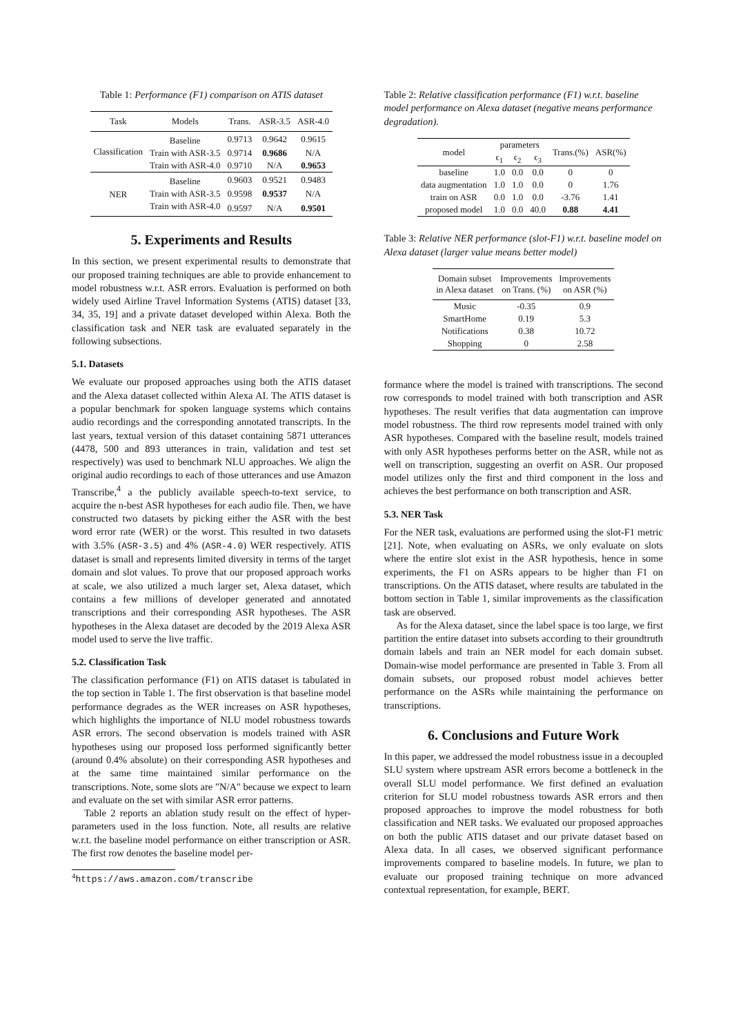Table 1: Performance (F1) comparison on ATIS dataset
| Task | Models | Trans. | ASR-3.5 | ASR-4.0 |
| --- | --- | --- | --- | --- |
| Classification | Baseline | 0.9713 | 0.9642 | 0.9615 |
| | Train with ASR-3.5 | 0.9714 | 0.9686 | N/A |
| | Train with ASR-4.0 | 0.9710 | N/A | 0.9653 |
| NER | Baseline | 0.9603 | 0.9521 | 0.9483 |
| | Train with ASR-3.5 | 0.9598 | 0.9537 | N/A |
| | Train with ASR-4.0 | 0.9597 | N/A | 0.9501 |
5. Experiments and Results
In this section, we present experimental results to demonstrate that our proposed training techniques are able to provide enhancement to model robustness w.r.t. ASR errors. Evaluation is performed on both widely used Airline Travel Information Systems (ATIS) dataset [33, 34, 35, 19] and a private dataset developed within Alexa. Both the classification task and NER task are evaluated separately in the following subsections.
5.1. Datasets
We evaluate our proposed approaches using both the ATIS dataset and the Alexa dataset collected within Alexa AI. The ATIS dataset is a popular benchmark for spoken language systems which contains audio recordings and the corresponding annotated transcripts. In the last years, textual version of this dataset containing 5871 utterances (4478, 500 and 893 utterances in train, validation and test set respectively) was used to benchmark NLU approaches. We align the original audio recordings to each of those utterances and use Amazon Transcribe,<sup>4</sup> a the publicly available speech-to-text service, to acquire the n-best ASR hypotheses for each audio file. Then, we have constructed two datasets by picking either the ASR with the best word error rate (WER) or the worst. This resulted in two datasets with 3.5% (ASR-3.5) and 4% (ASR-4.0) WER respectively. ATIS dataset is small and represents limited diversity in terms of the target domain and slot values. To prove that our proposed approach works at scale, we also utilized a much larger set, Alexa dataset, which contains a few millions of developer generated and annotated transcriptions and their corresponding ASR hypotheses. The ASR hypotheses in the Alexa dataset are decoded by the 2019 Alexa ASR model used to serve the live traffic.
5.2. Classification Task
The classification performance (F1) on ATIS dataset is tabulated in the top section in Table 1. The first observation is that baseline model performance degrades as the WER increases on ASR hypotheses, which highlights the importance of NLU model robustness towards ASR errors. The second observation is models trained with ASR hypotheses using our proposed loss performed significantly better (around 0.4% absolute) on their corresponding ASR hypotheses and at the same time maintained similar performance on the transcriptions. Note, some slots are "N/A" because we expect to learn and evaluate on the set with similar ASR error patterns.
Table 2 reports an ablation study result on the effect of hyper-parameters used in the loss function. Note, all results are relative w.r.t. the baseline model performance on either transcription or ASR. The first row denotes the baseline model per-
<sup>4</sup> https://aws.amazon.com/transcribe
Table 2: Relative classification performance (F1) w.r.t. baseline model performance on Alexa dataset (negative means performance degradation).
| model | parameters | | | Trans.(%) | ASR(%) |
| --- | --- | --- | --- | --- | --- |
| | ϵ<sub>1</sub> | ϵ<sub>2</sub> | ϵ<sub>3</sub> | | |
| baseline | 1.0 | 0.0 | 0.0 | 0 | 0 |
| data augmentation | 1.0 | 1.0 | 0.0 | 0 | 1.76 |
| train on ASR | 0.0 | 1.0 | 0.0 | -3.76 | 1.41 |
| proposed model | 1.0 | 0.0 | 40.0 | 0.88 | 4.41 |
Table 3: Relative NER performance (slot-F1) w.r.t. baseline model on Alexa dataset (larger value means better model)
| Domain subset in Alexa dataset | Improvements on Trans. (%) | Improvements on ASR (%) |
| --- | --- | --- |
| Music | -0.35 | 0.9 |
| SmartHome | 0.19 | 5.3 |
| Notifications | 0.38 | 10.72 |
| Shopping | 0 | 2.58 |
formance where the model is trained with transcriptions. The second row corresponds to model trained with both transcription and ASR hypotheses. The result verifies that data augmentation can improve model robustness. The third row represents model trained with only ASR hypotheses. Compared with the baseline result, models trained with only ASR hypotheses performs better on the ASR, while not as well on transcription, suggesting an overfit on ASR. Our proposed model utilizes only the first and third component in the loss and achieves the best performance on both transcription and ASR.
5.3. NER Task
For the NER task, evaluations are performed using the slot-F1 metric [21]. Note, when evaluating on ASRs, we only evaluate on slots where the entire slot exist in the ASR hypothesis, hence in some experiments, the F1 on ASRs appears to be higher than F1 on transcriptions. On the ATIS dataset, where results are tabulated in the bottom section in Table 1, similar improvements as the classification task are observed.
As for the Alexa dataset, since the label space is too large, we first partition the entire dataset into subsets according to their groundtruth domain labels and train an NER model for each domain subset. Domain-wise model performance are presented in Table 3. From all domain subsets, our proposed robust model achieves better performance on the ASRs while maintaining the performance on transcriptions.
6. Conclusions and Future Work
In this paper, we addressed the model robustness issue in a decoupled SLU system where upstream ASR errors become a bottleneck in the overall SLU model performance. We first defined an evaluation criterion for SLU model robustness towards ASR errors and then proposed approaches to improve the model robustness for both classification and NER tasks. We evaluated our proposed approaches on both the public ATIS dataset and our private dataset based on Alexa data. In all cases, we observed significant performance improvements compared to baseline models. In future, we plan to evaluate our proposed training technique on more advanced contextual representation, for example, BERT.